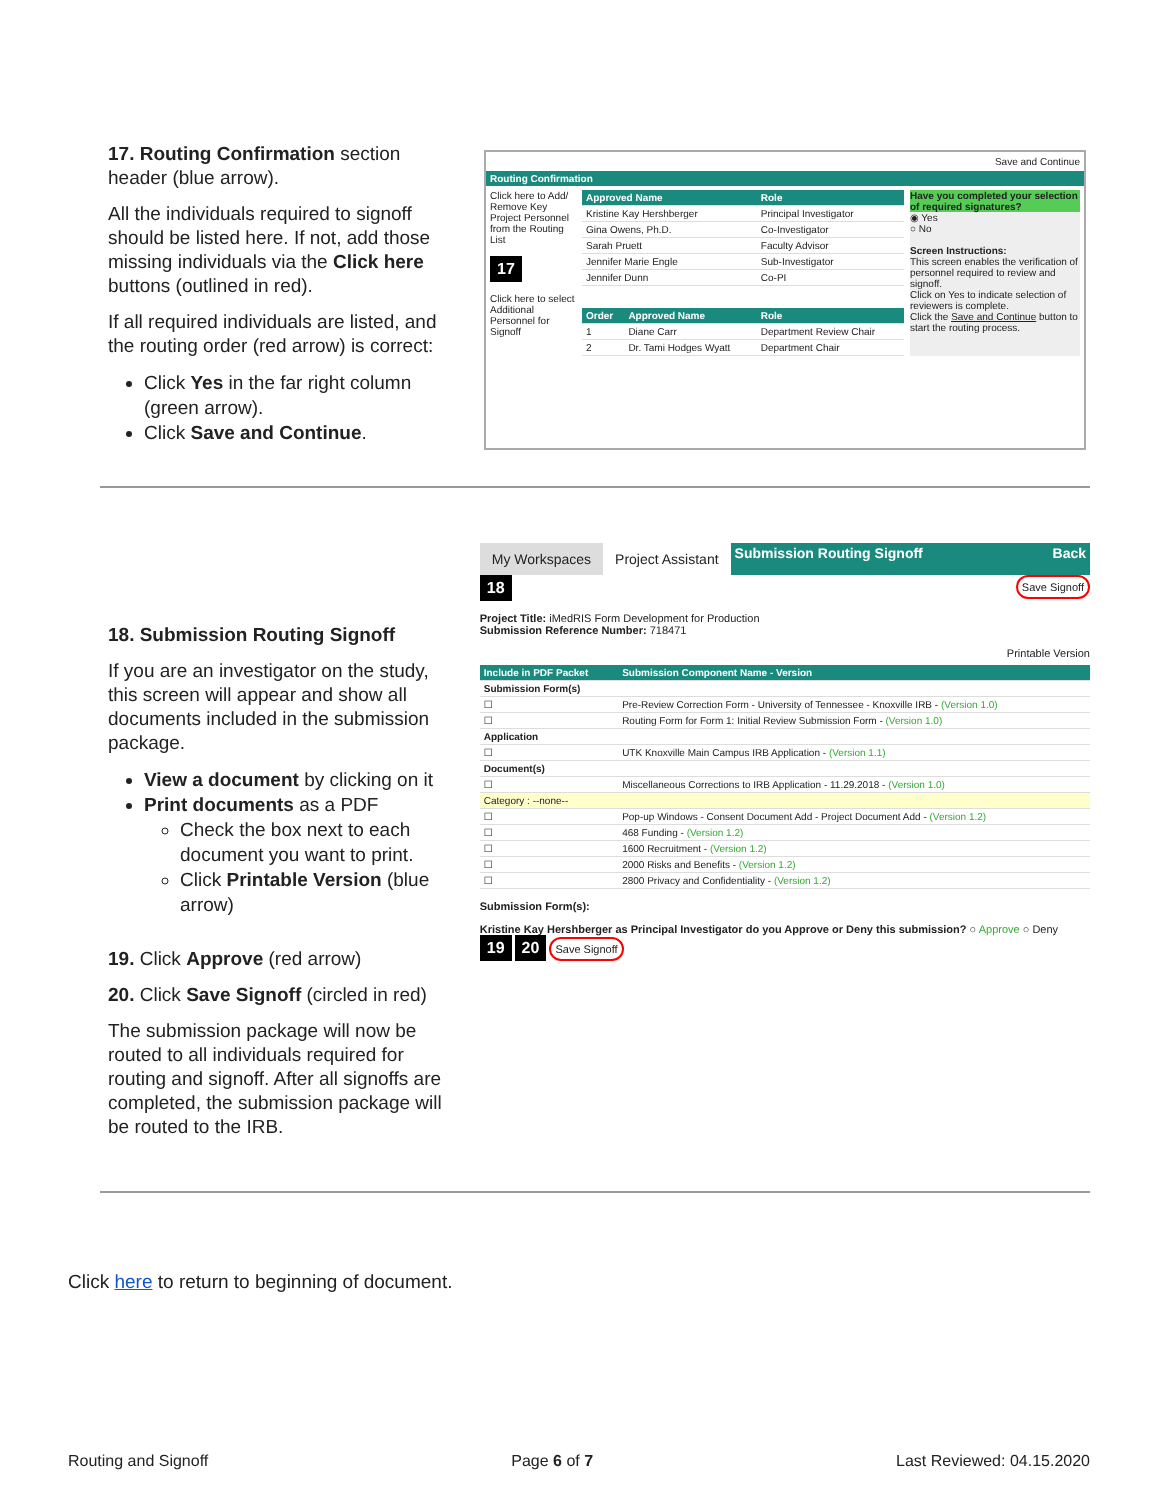17. Routing Confirmation section header (blue arrow).
All the individuals required to signoff should be listed here. If not, add those missing individuals via the Click here buttons (outlined in red).
If all required individuals are listed, and the routing order (red arrow) is correct:
Click Yes in the far right column (green arrow).
Click Save and Continue.
Save and Continue
Routing Confirmation
Click here to Add/ Remove Key Project Personnel from the Routing List
17
Click here to select Additional Personnel for Signoff
| Approved Name | Role |
| --- | --- |
| Kristine Kay Hershberger | Principal Investigator |
| Gina Owens, Ph.D. | Co-Investigator |
| Sarah Pruett | Faculty Advisor |
| Jennifer Marie Engle | Sub-Investigator |
| Jennifer Dunn | Co-PI |
| Order | Approved Name | Role |
| --- | --- | --- |
| 1 | Diane Carr | Department Review Chair |
| 2 | Dr. Tami Hodges Wyatt | Department Chair |
Have you completed your selection of required signatures?
◉ Yes
○ No
Screen Instructions:
This screen enables the verification of personnel required to review and signoff.
Click on Yes to indicate selection of reviewers is complete.
Click the Save and Continue button to start the routing process.
18. Submission Routing Signoff
If you are an investigator on the study, this screen will appear and show all documents included in the submission package.
View a document by clicking on it
Print documents as a PDF
Check the box next to each document you want to print.
Click Printable Version (blue arrow)
19. Click Approve (red arrow)
20. Click Save Signoff (circled in red)
The submission package will now be routed to all individuals required for routing and signoff. After all signoffs are completed, the submission package will be routed to the IRB.
My Workspaces Project Assistant
Submission Routing Signoff Back
18 Save Signoff
Project Title: iMedRIS Form Development for Production
Submission Reference Number: 718471
Printable Version
| Include in PDF Packet | Submission Component Name - Version |
| --- | --- |
| Submission Form(s) | |
| ☐ | Pre-Review Correction Form - University of Tennessee - Knoxville IRB - (Version 1.0) |
| ☐ | Routing Form for Form 1: Initial Review Submission Form - (Version 1.0) |
| Application | |
| ☐ | UTK Knoxville Main Campus IRB Application - (Version 1.1) |
| Document(s) | |
| ☐ | Miscellaneous Corrections to IRB Application - 11.29.2018 - (Version 1.0) |
| Category : --none-- | |
| ☐ | Pop-up Windows - Consent Document Add - Project Document Add - (Version 1.2) |
| ☐ | 468 Funding - (Version 1.2) |
| ☐ | 1600 Recruitment - (Version 1.2) |
| ☐ | 2000 Risks and Benefits - (Version 1.2) |
| ☐ | 2800 Privacy and Confidentiality - (Version 1.2) |
Submission Form(s):
Kristine Kay Hershberger as Principal Investigator do you Approve or Deny this submission? ○ Approve ○ Deny 19 20 Save Signoff
Click here to return to beginning of document.
Routing and Signoff Page 6 of 7 Last Reviewed: 04.15.2020